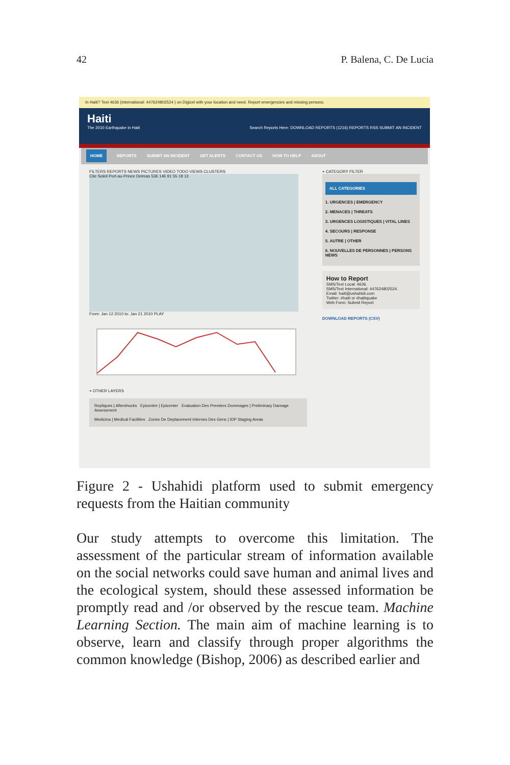42 P. Balena, C. De Lucia
In Haiti? Text 4636 (International: 447624802524 ) on Digicel with your location and need. Report emergencies and missing persons.
Haiti
The 2010 Earthquake in Haiti Search Reports Here: DOWNLOAD REPORTS (1216) REPORTS RSS SUBMIT AN INCIDENT
HOME REPORTS SUBMIT AN INCIDENT GET ALERTS CONTACT US HOW TO HELP ABOUT
FILTERS REPORTS NEWS PICTURES VIDEO TODO VIEWS CLUSTERS
Cite Soleil Port-au-Prince Delmas 536 146 91 55 18 13
From: Jan 12 2010 to: Jan 21 2010 PLAY
+ OTHER LAYERS
Repliques | Aftershocks Epicentre | Epicenter Evaluation Des Premiers Dommages | Preliminary Damage Assessment
Medicina | Medical Facilities Zones De Deplacement Internes Des Gens | IDP Staging Areas
+ CATEGORY FILTER
ALL CATEGORIES
1. URGENCES | EMERGENCY
2. MENACES | THREATS
3. URGENCES LOGISTIQUES | VITAL LINES
4. SECOURS | RESPONSE
5. AUTRE | OTHER
6. NOUVELLES DE PERSONNES | PERSONS NEWS
How to Report
SMS/Text Local: 4636.
SMS/Text International: 447624802524.
Email: haiti@ushahidi.com
Twitter: #haiti or #haitiquake
Web Form: Submit Report
DOWNLOAD REPORTS (CSV)
Figure 2 - Ushahidi platform used to submit emergency requests from the Haitian community
Our study attempts to overcome this limitation. The assessment of the particular stream of information available on the social networks could save human and animal lives and the ecological system, should these assessed information be promptly read and /or observed by the rescue team. Machine Learning Section. The main aim of machine learning is to observe, learn and classify through proper algorithms the common knowledge (Bishop, 2006) as described earlier and